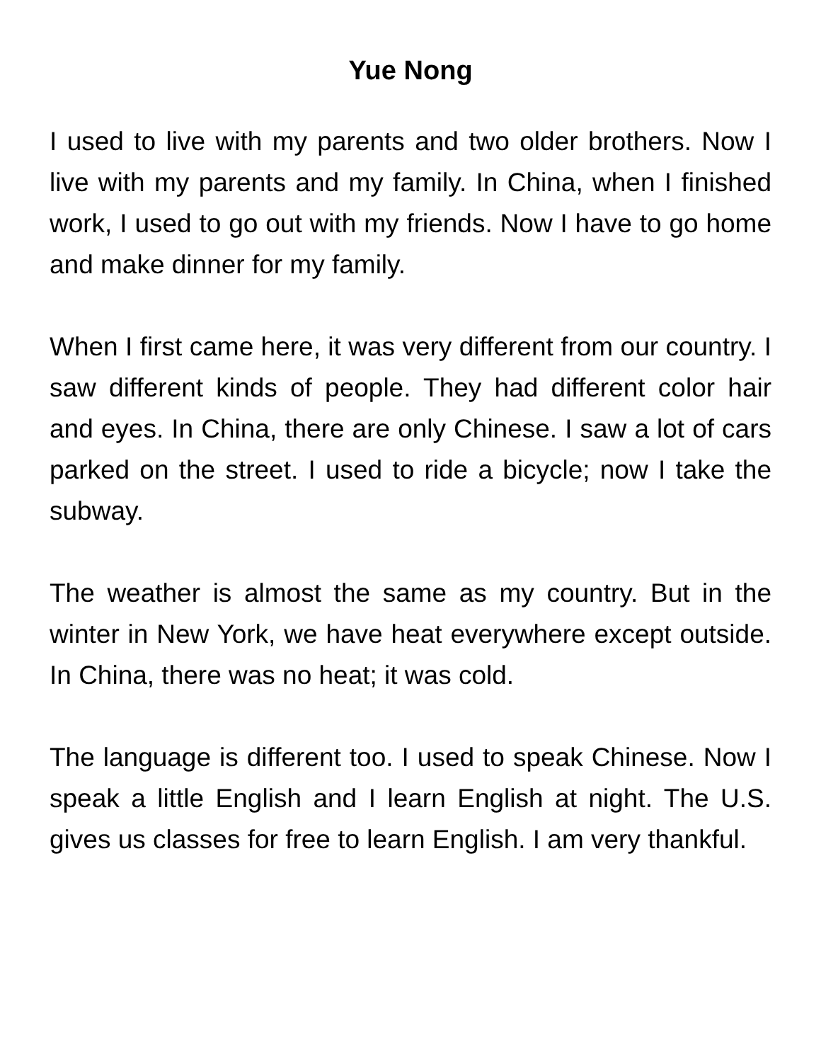Yue Nong
I used to live with my parents and two older brothers. Now I live with my parents and my family. In China, when I finished work, I used to go out with my friends. Now I have to go home and make dinner for my family.
When I first came here, it was very different from our country. I saw different kinds of people. They had different color hair and eyes. In China, there are only Chinese. I saw a lot of cars parked on the street. I used to ride a bicycle; now I take the subway.
The weather is almost the same as my country. But in the winter in New York, we have heat everywhere except outside. In China, there was no heat; it was cold.
The language is different too. I used to speak Chinese. Now I speak a little English and I learn English at night. The U.S. gives us classes for free to learn English. I am very thankful.